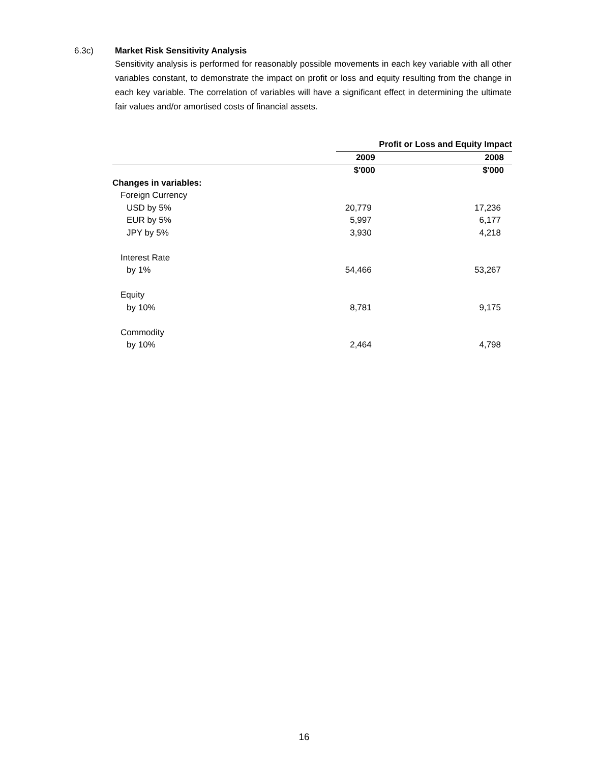6.3c)
Market Risk Sensitivity Analysis
Sensitivity analysis is performed for reasonably possible movements in each key variable with all other variables constant, to demonstrate the impact on profit or loss and equity resulting from the change in each key variable. The correlation of variables will have a significant effect in determining the ultimate fair values and/or amortised costs of financial assets.
| | Profit or Loss and Equity Impact | |
| --- | --- | --- |
| | 2009 | 2008 |
| | $'000 | $'000 |
| Changes in variables: | | |
| Foreign Currency | | |
| USD by 5% | 20,779 | 17,236 |
| EUR by 5% | 5,997 | 6,177 |
| JPY by 5% | 3,930 | 4,218 |
| Interest Rate | | |
| by 1% | 54,466 | 53,267 |
| Equity | | |
| by 10% | 8,781 | 9,175 |
| Commodity | | |
| by 10% | 2,464 | 4,798 |
16